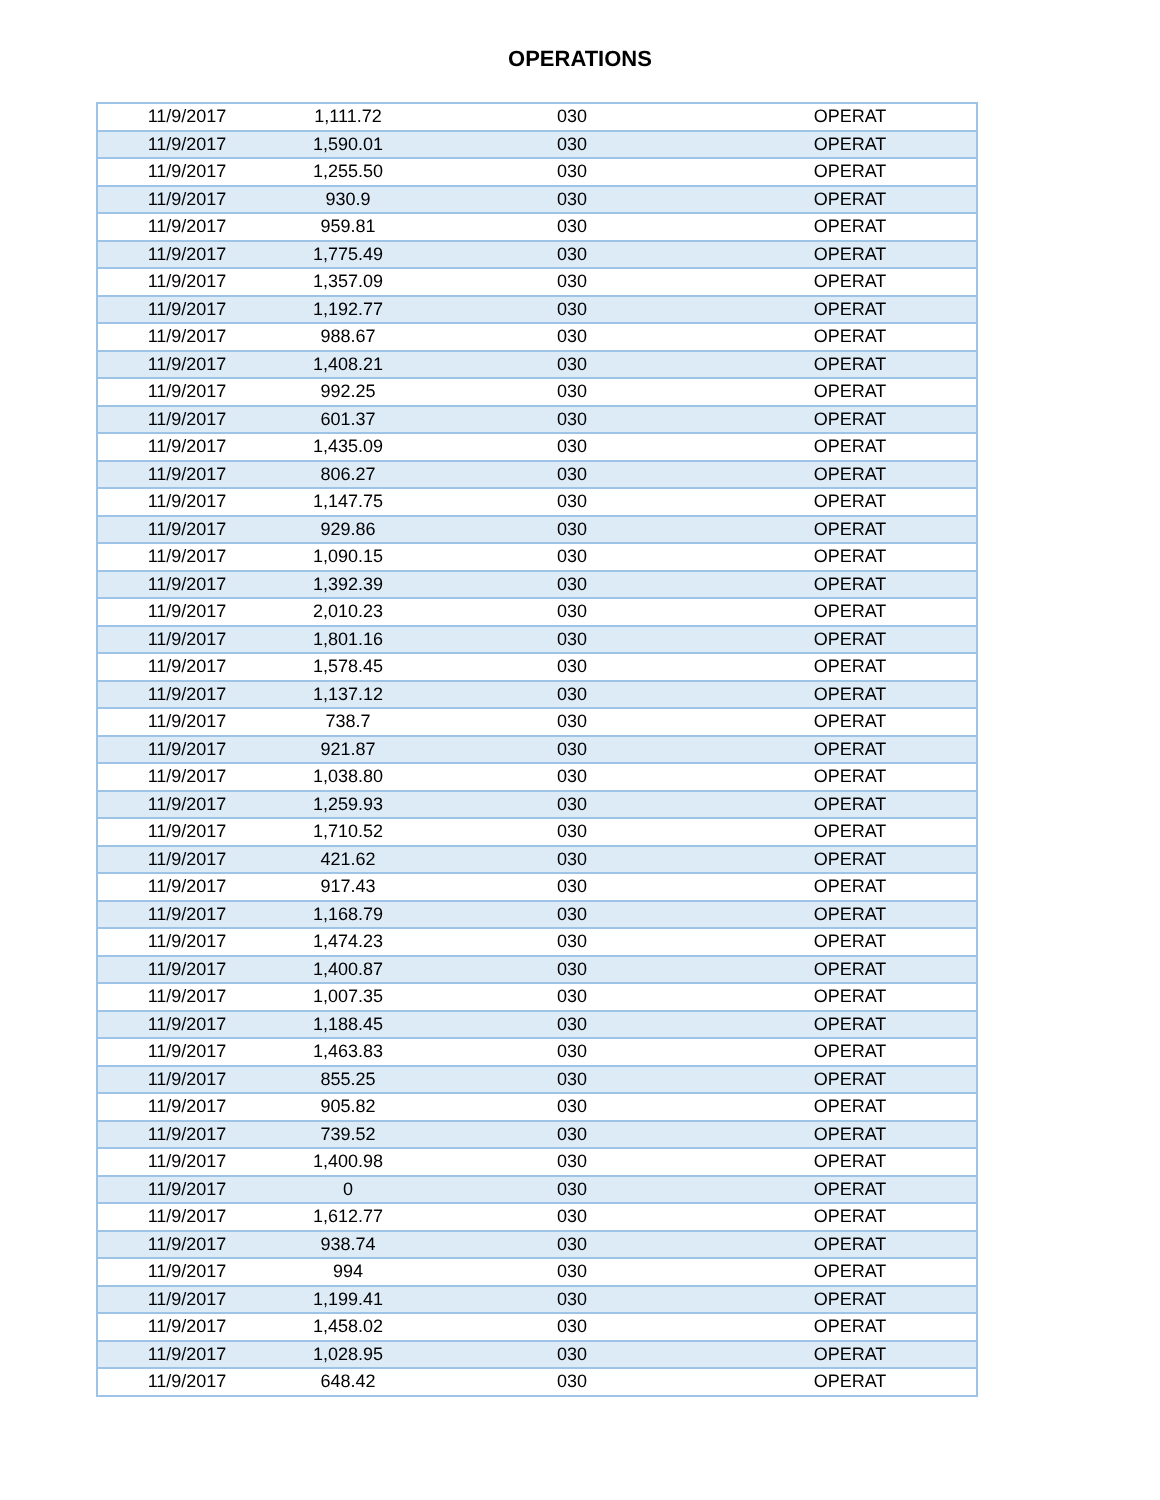OPERATIONS
| 11/9/2017 | 1,111.72 | 030 | OPERAT |
| 11/9/2017 | 1,590.01 | 030 | OPERAT |
| 11/9/2017 | 1,255.50 | 030 | OPERAT |
| 11/9/2017 | 930.9 | 030 | OPERAT |
| 11/9/2017 | 959.81 | 030 | OPERAT |
| 11/9/2017 | 1,775.49 | 030 | OPERAT |
| 11/9/2017 | 1,357.09 | 030 | OPERAT |
| 11/9/2017 | 1,192.77 | 030 | OPERAT |
| 11/9/2017 | 988.67 | 030 | OPERAT |
| 11/9/2017 | 1,408.21 | 030 | OPERAT |
| 11/9/2017 | 992.25 | 030 | OPERAT |
| 11/9/2017 | 601.37 | 030 | OPERAT |
| 11/9/2017 | 1,435.09 | 030 | OPERAT |
| 11/9/2017 | 806.27 | 030 | OPERAT |
| 11/9/2017 | 1,147.75 | 030 | OPERAT |
| 11/9/2017 | 929.86 | 030 | OPERAT |
| 11/9/2017 | 1,090.15 | 030 | OPERAT |
| 11/9/2017 | 1,392.39 | 030 | OPERAT |
| 11/9/2017 | 2,010.23 | 030 | OPERAT |
| 11/9/2017 | 1,801.16 | 030 | OPERAT |
| 11/9/2017 | 1,578.45 | 030 | OPERAT |
| 11/9/2017 | 1,137.12 | 030 | OPERAT |
| 11/9/2017 | 738.7 | 030 | OPERAT |
| 11/9/2017 | 921.87 | 030 | OPERAT |
| 11/9/2017 | 1,038.80 | 030 | OPERAT |
| 11/9/2017 | 1,259.93 | 030 | OPERAT |
| 11/9/2017 | 1,710.52 | 030 | OPERAT |
| 11/9/2017 | 421.62 | 030 | OPERAT |
| 11/9/2017 | 917.43 | 030 | OPERAT |
| 11/9/2017 | 1,168.79 | 030 | OPERAT |
| 11/9/2017 | 1,474.23 | 030 | OPERAT |
| 11/9/2017 | 1,400.87 | 030 | OPERAT |
| 11/9/2017 | 1,007.35 | 030 | OPERAT |
| 11/9/2017 | 1,188.45 | 030 | OPERAT |
| 11/9/2017 | 1,463.83 | 030 | OPERAT |
| 11/9/2017 | 855.25 | 030 | OPERAT |
| 11/9/2017 | 905.82 | 030 | OPERAT |
| 11/9/2017 | 739.52 | 030 | OPERAT |
| 11/9/2017 | 1,400.98 | 030 | OPERAT |
| 11/9/2017 | 0 | 030 | OPERAT |
| 11/9/2017 | 1,612.77 | 030 | OPERAT |
| 11/9/2017 | 938.74 | 030 | OPERAT |
| 11/9/2017 | 994 | 030 | OPERAT |
| 11/9/2017 | 1,199.41 | 030 | OPERAT |
| 11/9/2017 | 1,458.02 | 030 | OPERAT |
| 11/9/2017 | 1,028.95 | 030 | OPERAT |
| 11/9/2017 | 648.42 | 030 | OPERAT |